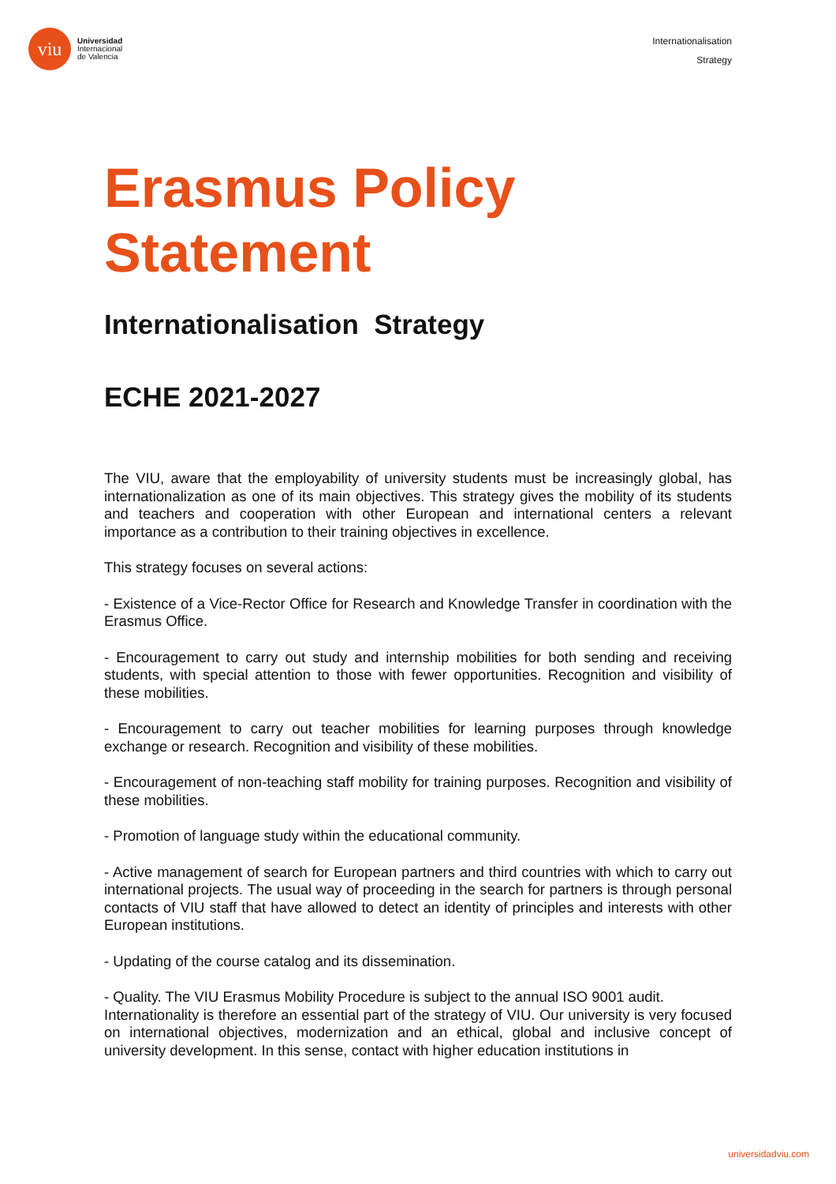viu
Universidad
Internacional
de Valencia
Internationalisation
Strategy
Erasmus Policy
Statement
Internationalisation Strategy
ECHE 2021-2027
The VIU, aware that the employability of university students must be increasingly global, has internationalization as one of its main objectives. This strategy gives the mobility of its students and teachers and cooperation with other European and international centers a relevant importance as a contribution to their training objectives in excellence.
This strategy focuses on several actions:
- Existence of a Vice-Rector Office for Research and Knowledge Transfer in coordination with the Erasmus Office.
- Encouragement to carry out study and internship mobilities for both sending and receiving students, with special attention to those with fewer opportunities. Recognition and visibility of these mobilities.
- Encouragement to carry out teacher mobilities for learning purposes through knowledge exchange or research. Recognition and visibility of these mobilities.
- Encouragement of non-teaching staff mobility for training purposes. Recognition and visibility of these mobilities.
- Promotion of language study within the educational community.
- Active management of search for European partners and third countries with which to carry out international projects. The usual way of proceeding in the search for partners is through personal contacts of VIU staff that have allowed to detect an identity of principles and interests with other European institutions.
- Updating of the course catalog and its dissemination.
- Quality. The VIU Erasmus Mobility Procedure is subject to the annual ISO 9001 audit.
Internationality is therefore an essential part of the strategy of VIU. Our university is very focused on international objectives, modernization and an ethical, global and inclusive concept of university development. In this sense, contact with higher education institutions in
universidadviu.com